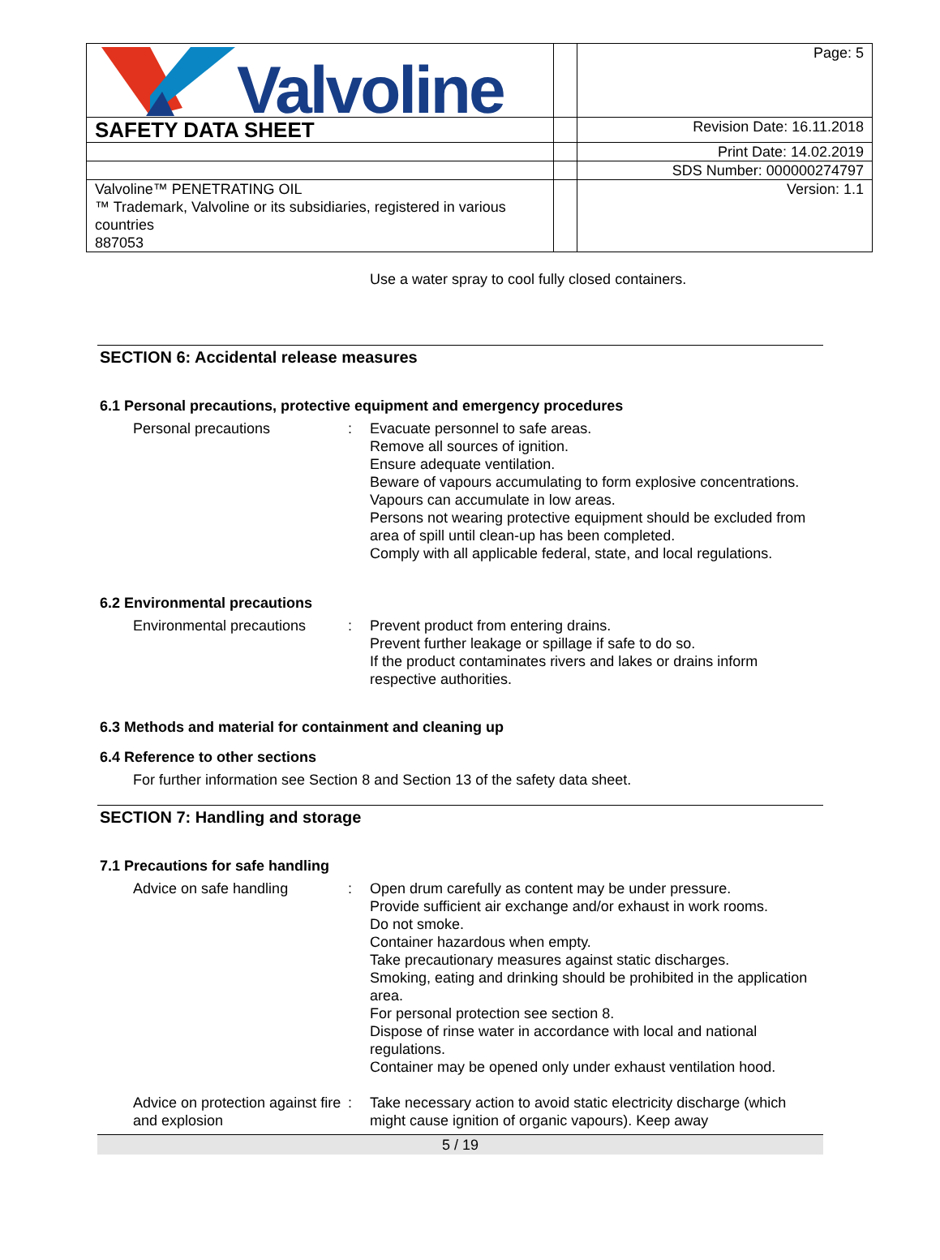| Valvoline | | Page: 5 |
| SAFETY DATA SHEET | | Revision Date: 16.11.2018 |
| | | Print Date: 14.02.2019 |
| | | SDS Number: 000000274797 |
| Valvoline™ PENETRATING OIL ™ Trademark, Valvoline or its subsidiaries, registered in various countries 887053 | | Version: 1.1 |
Use a water spray to cool fully closed containers.
SECTION 6: Accidental release measures
6.1 Personal precautions, protective equipment and emergency procedures
Personal precautions : Evacuate personnel to safe areas.
Remove all sources of ignition.
Ensure adequate ventilation.
Beware of vapours accumulating to form explosive concentrations. Vapours can accumulate in low areas.
Persons not wearing protective equipment should be excluded from area of spill until clean-up has been completed.
Comply with all applicable federal, state, and local regulations.
6.2 Environmental precautions
Environmental precautions
: Prevent product from entering drains.
Prevent further leakage or spillage if safe to do so.
If the product contaminates rivers and lakes or drains inform respective authorities.
6.3 Methods and material for containment and cleaning up
6.4 Reference to other sections
For further information see Section 8 and Section 13 of the safety data sheet.
SECTION 7: Handling and storage
7.1 Precautions for safe handling
Advice on safe handling : Open drum carefully as content may be under pressure.
Provide sufficient air exchange and/or exhaust in work rooms.
Do not smoke.
Container hazardous when empty.
Take precautionary measures against static discharges.
Smoking, eating and drinking should be prohibited in the application area.
For personal protection see section 8.
Dispose of rinse water in accordance with local and national regulations.
Container may be opened only under exhaust ventilation hood.
Advice on protection against fire and explosion
: Take necessary action to avoid static electricity discharge (which might cause ignition of organic vapours). Keep away
5 / 19